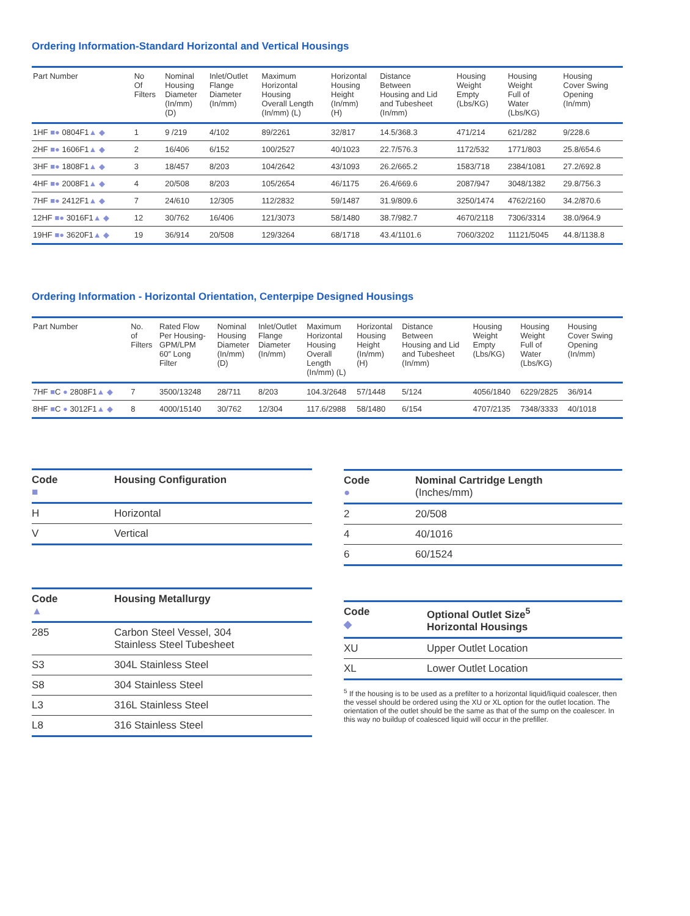Ordering Information-Standard Horizontal and Vertical Housings
| Part Number | No Of Filters | Nominal Housing Diameter (In/mm) (D) | Inlet/Outlet Flange Diameter (In/mm) | Maximum Horizontal Housing Overall Length (In/mm) (L) | Horizontal Housing Height (In/mm) (H) | Distance Between Housing and Lid and Tubesheet (In/mm) | Housing Weight Empty (Lbs/KG) | Housing Weight Full of Water (Lbs/KG) | Housing Cover Swing Opening (In/mm) |
| --- | --- | --- | --- | --- | --- | --- | --- | --- | --- |
| 1HF ■● 0804F1 ▲ ◆ | 1 | 9 /219 | 4/102 | 89/2261 | 32/817 | 14.5/368.3 | 471/214 | 621/282 | 9/228.6 |
| 2HF ■● 1606F1 ▲ ◆ | 2 | 16/406 | 6/152 | 100/2527 | 40/1023 | 22.7/576.3 | 1172/532 | 1771/803 | 25.8/654.6 |
| 3HF ■● 1808F1 ▲ ◆ | 3 | 18/457 | 8/203 | 104/2642 | 43/1093 | 26.2/665.2 | 1583/718 | 2384/1081 | 27.2/692.8 |
| 4HF ■● 2008F1 ▲ ◆ | 4 | 20/508 | 8/203 | 105/2654 | 46/1175 | 26.4/669.6 | 2087/947 | 3048/1382 | 29.8/756.3 |
| 7HF ■● 2412F1 ▲ ◆ | 7 | 24/610 | 12/305 | 112/2832 | 59/1487 | 31.9/809.6 | 3250/1474 | 4762/2160 | 34.2/870.6 |
| 12HF ■● 3016F1 ▲ ◆ | 12 | 30/762 | 16/406 | 121/3073 | 58/1480 | 38.7/982.7 | 4670/2118 | 7306/3314 | 38.0/964.9 |
| 19HF ■● 3620F1 ▲ ◆ | 19 | 36/914 | 20/508 | 129/3264 | 68/1718 | 43.4/1101.6 | 7060/3202 | 11121/5045 | 44.8/1138.8 |
Ordering Information - Horizontal Orientation, Centerpipe Designed Housings
| Part Number | No. of Filters | Rated Flow Per Housing- GPM/LPM 60″ Long Filter | Nominal Housing Diameter (In/mm) (D) | Inlet/Outlet Flange Diameter (In/mm) | Maximum Horizontal Housing Overall Length (In/mm) (L) | Horizontal Housing Height (In/mm) (H) | Distance Between Housing and Lid and Tubesheet (In/mm) | Housing Weight Empty (Lbs/KG) | Housing Weight Full of Water (Lbs/KG) | Housing Cover Swing Opening (In/mm) |
| --- | --- | --- | --- | --- | --- | --- | --- | --- | --- | --- |
| 7HF ■ C ● 2808F1 ▲ ◆ | 7 | 3500/13248 | 28/711 | 8/203 | 104.3/2648 | 57/1448 | 5/124 | 4056/1840 | 6229/2825 | 36/914 |
| 8HF ■ C ● 3012F1 ▲ ◆ | 8 | 4000/15140 | 30/762 | 12/304 | 117.6/2988 | 58/1480 | 6/154 | 4707/2135 | 7348/3333 | 40/1018 |
| Code ■ | Housing Configuration |
| --- | --- |
| H | Horizontal |
| V | Vertical |
| Code ● | Nominal Cartridge Length (Inches/mm) |
| --- | --- |
| 2 | 20/508 |
| 4 | 40/1016 |
| 6 | 60/1524 |
| Code ▲ | Housing Metallurgy |
| --- | --- |
| 285 | Carbon Steel Vessel, 304 Stainless Steel Tubesheet |
| S3 | 304L Stainless Steel |
| S8 | 304 Stainless Steel |
| L3 | 316L Stainless Steel |
| L8 | 316 Stainless Steel |
| Code ◆ | Optional Outlet Size<sup>5</sup> Horizontal Housings |
| --- | --- |
| XU | Upper Outlet Location |
| XL | Lower Outlet Location |
<sup>5</sup> If the housing is to be used as a prefilter to a horizontal liquid/liquid coalescer, then the vessel should be ordered using the XU or XL option for the outlet location. The orientation of the outlet should be the same as that of the sump on the coalescer. In this way no buildup of coalesced liquid will occur in the prefiller.